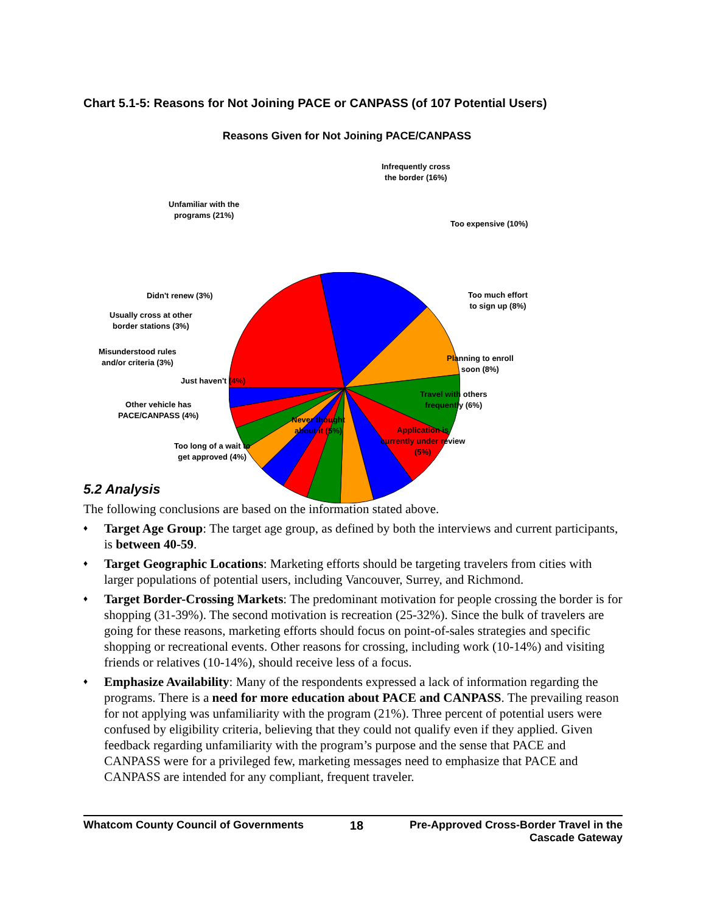Chart 5.1-5: Reasons for Not Joining PACE or CANPASS (of 107 Potential Users)
Reasons Given for Not Joining PACE/CANPASS
Infrequently cross
the border (16%)
Unfamiliar with the
programs (21%)
Too expensive (10%)
Didn't renew (3%)
Too much effort
to sign up (8%)
Usually cross at other
border stations (3%)
Misunderstood rules
and/or criteria (3%)
Planning to enroll
soon (8%)
Just haven't (4%)
Travel with others
frequently (6%)
Other vehicle has
PACE/CANPASS (4%)
Never thought
about it (5%)
Application is
currently under review
(5%)
Too long of a wait to
get approved (4%)
5.2 Analysis
The following conclusions are based on the information stated above.
♦ Target Age Group: The target age group, as defined by both the interviews and current participants, is between 40-59.
♦ Target Geographic Locations: Marketing efforts should be targeting travelers from cities with larger populations of potential users, including Vancouver, Surrey, and Richmond.
♦ Target Border-Crossing Markets: The predominant motivation for people crossing the border is for shopping (31-39%). The second motivation is recreation (25-32%). Since the bulk of travelers are going for these reasons, marketing efforts should focus on point-of-sales strategies and specific shopping or recreational events. Other reasons for crossing, including work (10-14%) and visiting friends or relatives (10-14%), should receive less of a focus.
♦ Emphasize Availability: Many of the respondents expressed a lack of information regarding the programs. There is a need for more education about PACE and CANPASS. The prevailing reason for not applying was unfamiliarity with the program (21%). Three percent of potential users were confused by eligibility criteria, believing that they could not qualify even if they applied. Given feedback regarding unfamiliarity with the program’s purpose and the sense that PACE and CANPASS were for a privileged few, marketing messages need to emphasize that PACE and CANPASS are intended for any compliant, frequent traveler.
Whatcom County Council of Governments
18 Pre-Approved Cross-Border Travel in the
Cascade Gateway